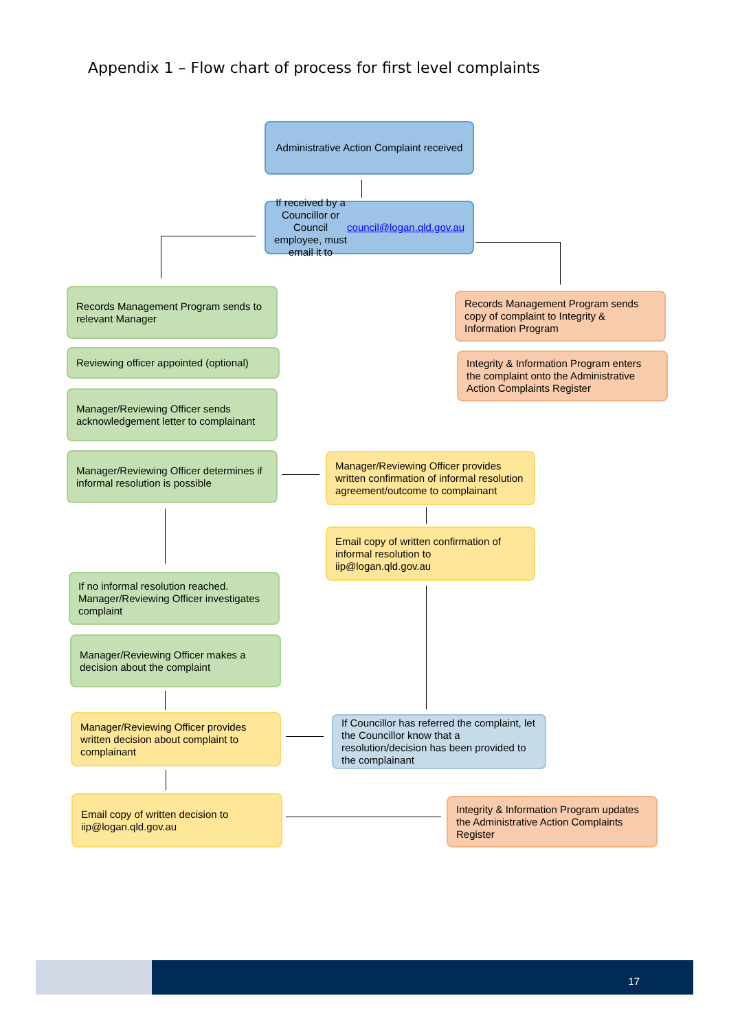Appendix 1 – Flow chart of process for first level complaints
Administrative Action Complaint received
If received by a Councillor or Council employee, must email it to council@logan.qld.gov.au
Records Management Program sends to relevant Manager
Reviewing officer appointed (optional)
Manager/Reviewing Officer sends acknowledgement letter to complainant
Manager/Reviewing Officer determines if informal resolution is possible
Records Management Program sends copy of complaint to Integrity & Information Program
Integrity & Information Program enters the complaint onto the Administrative Action Complaints Register
Manager/Reviewing Officer provides written confirmation of informal resolution agreement/outcome to complainant
Email copy of written confirmation of informal resolution to iip@logan.qld.gov.au
If no informal resolution reached. Manager/Reviewing Officer investigates complaint
Manager/Reviewing Officer makes a decision about the complaint
Manager/Reviewing Officer provides written decision about complaint to complainant
If Councillor has referred the complaint, let the Councillor know that a resolution/decision has been provided to the complainant
Email copy of written decision to iip@logan.qld.gov.au
Integrity & Information Program updates the Administrative Action Complaints Register
17